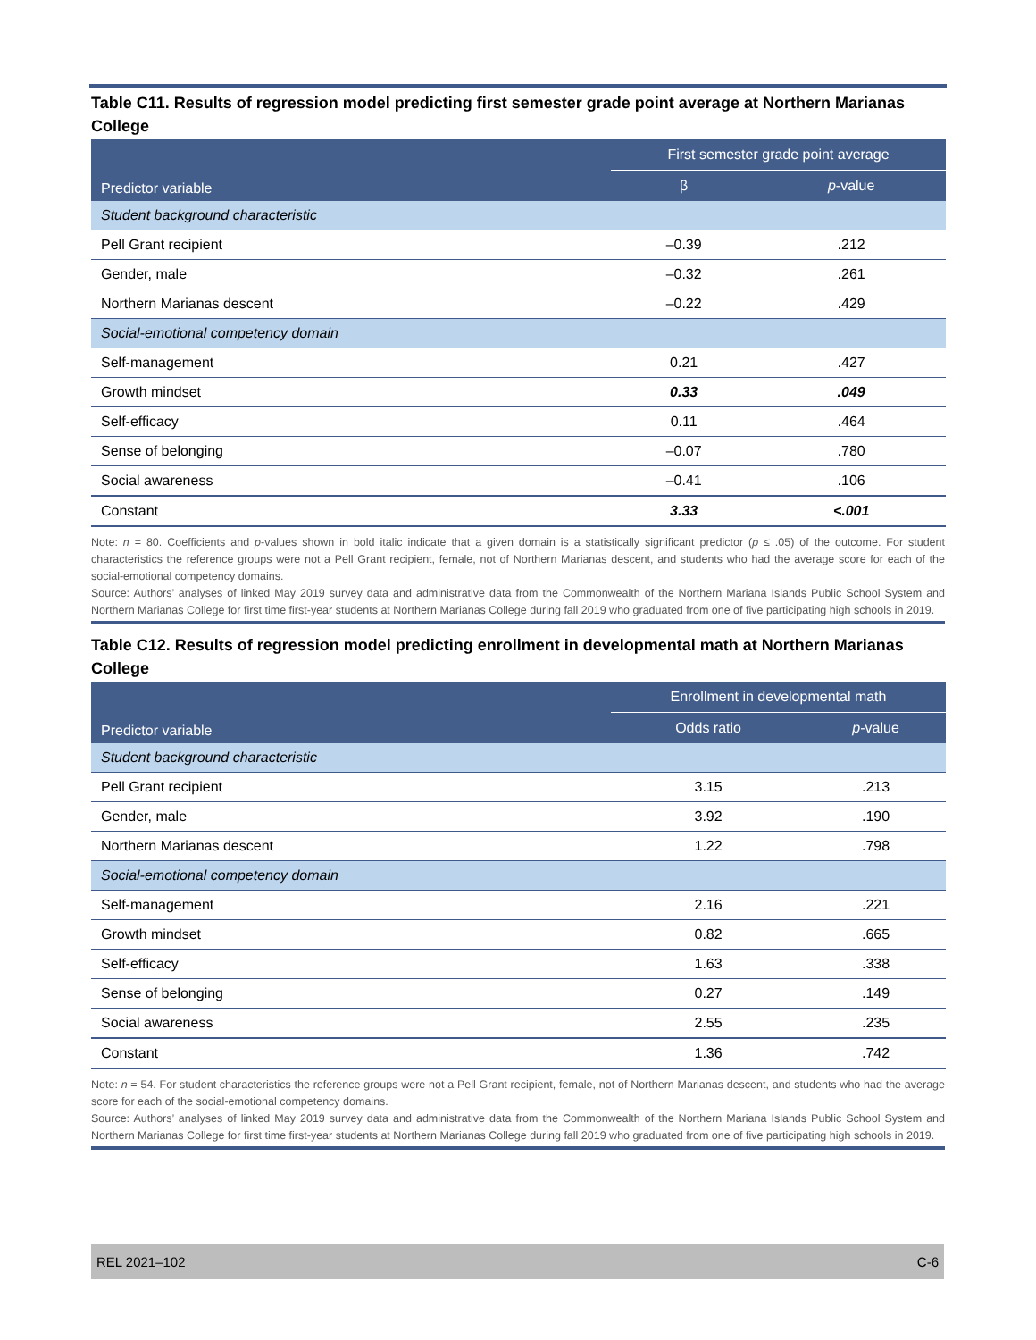Table C11. Results of regression model predicting first semester grade point average at Northern Marianas College
| Predictor variable | First semester grade point average | |
| --- | --- | --- |
| | β | p -value |
| Student background characteristic | | |
| Pell Grant recipient | –0.39 | .212 |
| Gender, male | –0.32 | .261 |
| Northern Marianas descent | –0.22 | .429 |
| Social-emotional competency domain | | |
| Self-management | 0.21 | .427 |
| Growth mindset | 0.33 | .049 |
| Self-efficacy | 0.11 | .464 |
| Sense of belonging | –0.07 | .780 |
| Social awareness | –0.41 | .106 |
| Constant | 3.33 | <.001 |
Note: n = 80. Coefficients and p-values shown in bold italic indicate that a given domain is a statistically significant predictor (p ≤ .05) of the outcome. For student characteristics the reference groups were not a Pell Grant recipient, female, not of Northern Marianas descent, and students who had the average score for each of the social-emotional competency domains.
Source: Authors’ analyses of linked May 2019 survey data and administrative data from the Commonwealth of the Northern Mariana Islands Public School System and Northern Marianas College for first time first-year students at Northern Marianas College during fall 2019 who graduated from one of five participating high schools in 2019.
Table C12. Results of regression model predicting enrollment in developmental math at Northern Marianas College
| Predictor variable | Enrollment in developmental math | |
| --- | --- | --- |
| | Odds ratio | p -value |
| Student background characteristic | | |
| Pell Grant recipient | 3.15 | .213 |
| Gender, male | 3.92 | .190 |
| Northern Marianas descent | 1.22 | .798 |
| Social-emotional competency domain | | |
| Self-management | 2.16 | .221 |
| Growth mindset | 0.82 | .665 |
| Self-efficacy | 1.63 | .338 |
| Sense of belonging | 0.27 | .149 |
| Social awareness | 2.55 | .235 |
| Constant | 1.36 | .742 |
Note: n = 54. For student characteristics the reference groups were not a Pell Grant recipient, female, not of Northern Marianas descent, and students who had the average score for each of the social-emotional competency domains.
Source: Authors’ analyses of linked May 2019 survey data and administrative data from the Commonwealth of the Northern Mariana Islands Public School System and Northern Marianas College for first time first-year students at Northern Marianas College during fall 2019 who graduated from one of five participating high schools in 2019.
REL 2021–102 C-6